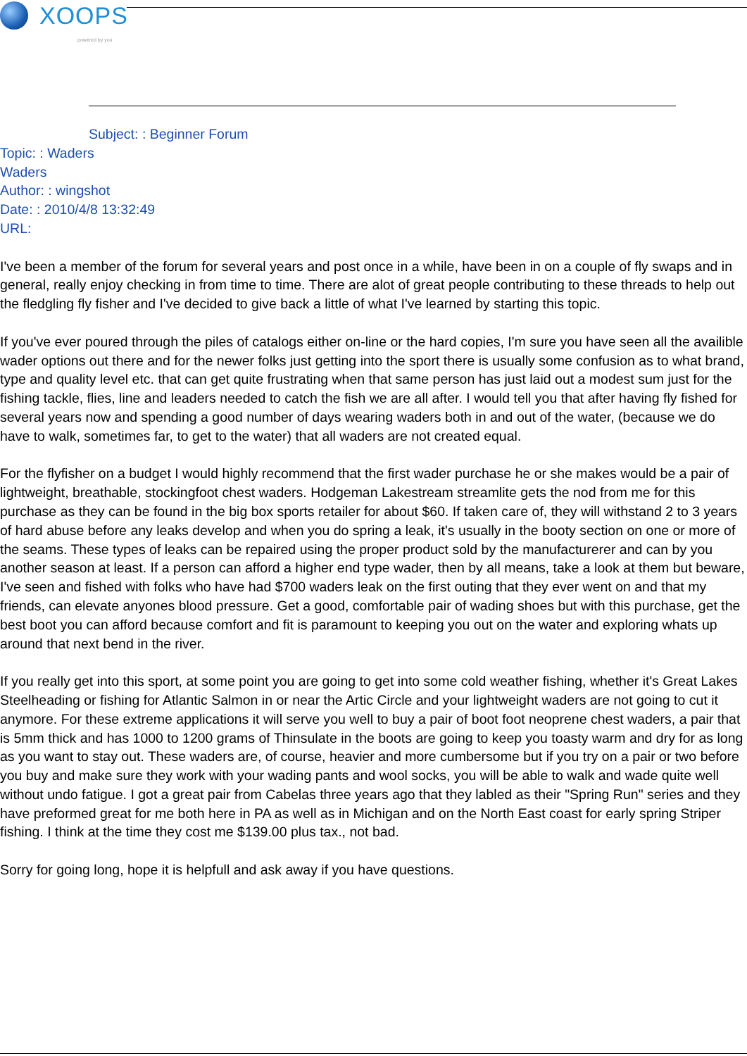XOOPS
powered by you
Subject: : Beginner Forum
Topic: : Waders
Waders
Author: : wingshot
Date: : 2010/4/8 13:32:49
URL:
I've been a member of the forum for several years and post once in a while, have been in on a couple of fly swaps and in general, really enjoy checking in from time to time. There are alot of great people contributing to these threads to help out the fledgling fly fisher and I've decided to give back a little of what I've learned by starting this topic.
If you've ever poured through the piles of catalogs either on-line or the hard copies, I'm sure you have seen all the availible wader options out there and for the newer folks just getting into the sport there is usually some confusion as to what brand, type and quality level etc. that can get quite frustrating when that same person has just laid out a modest sum just for the fishing tackle, flies, line and leaders needed to catch the fish we are all after. I would tell you that after having fly fished for several years now and spending a good number of days wearing waders both in and out of the water, (because we do have to walk, sometimes far, to get to the water) that all waders are not created equal.
For the flyfisher on a budget I would highly recommend that the first wader purchase he or she makes would be a pair of lightweight, breathable, stockingfoot chest waders. Hodgeman Lakestream streamlite gets the nod from me for this purchase as they can be found in the big box sports retailer for about $60. If taken care of, they will withstand 2 to 3 years of hard abuse before any leaks develop and when you do spring a leak, it's usually in the booty section on one or more of the seams. These types of leaks can be repaired using the proper product sold by the manufacturerer and can by you another season at least. If a person can afford a higher end type wader, then by all means, take a look at them but beware, I've seen and fished with folks who have had $700 waders leak on the first outing that they ever went on and that my friends, can elevate anyones blood pressure. Get a good, comfortable pair of wading shoes but with this purchase, get the best boot you can afford because comfort and fit is paramount to keeping you out on the water and exploring whats up around that next bend in the river.
If you really get into this sport, at some point you are going to get into some cold weather fishing, whether it's Great Lakes Steelheading or fishing for Atlantic Salmon in or near the Artic Circle and your lightweight waders are not going to cut it anymore. For these extreme applications it will serve you well to buy a pair of boot foot neoprene chest waders, a pair that is 5mm thick and has 1000 to 1200 grams of Thinsulate in the boots are going to keep you toasty warm and dry for as long as you want to stay out. These waders are, of course, heavier and more cumbersome but if you try on a pair or two before you buy and make sure they work with your wading pants and wool socks, you will be able to walk and wade quite well without undo fatigue. I got a great pair from Cabelas three years ago that they labled as their "Spring Run" series and they have preformed great for me both here in PA as well as in Michigan and on the North East coast for early spring Striper fishing. I think at the time they cost me $139.00 plus tax., not bad.
Sorry for going long, hope it is helpfull and ask away if you have questions.